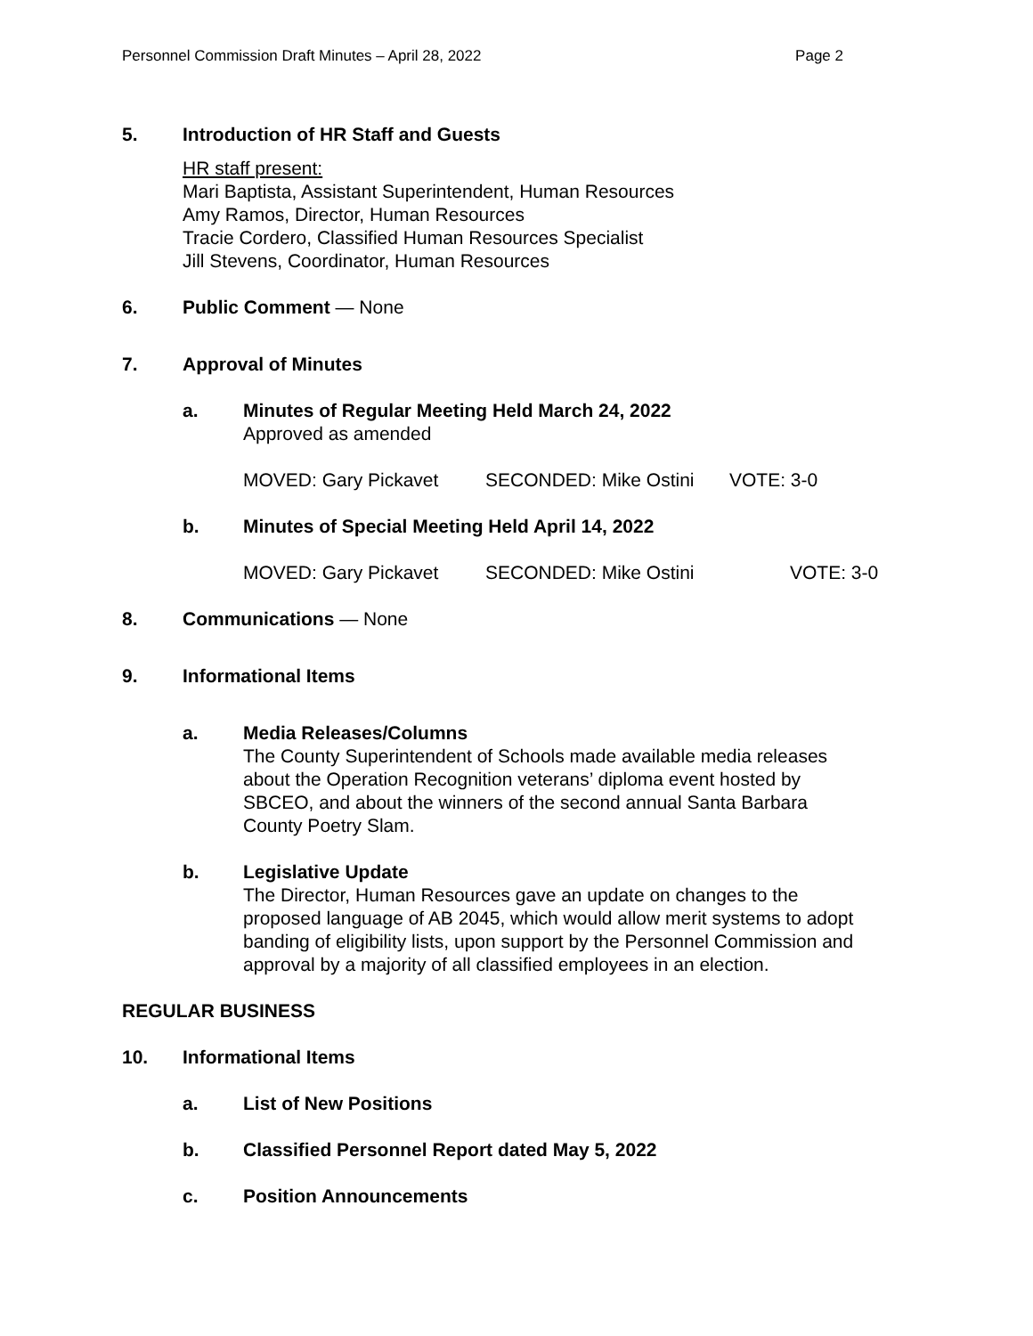Personnel Commission Draft Minutes – April 28, 2022 Page 2
5. Introduction of HR Staff and Guests
HR staff present:
Mari Baptista, Assistant Superintendent, Human Resources
Amy Ramos, Director, Human Resources
Tracie Cordero, Classified Human Resources Specialist
Jill Stevens, Coordinator, Human Resources
6. Public Comment — None
7. Approval of Minutes
a. Minutes of Regular Meeting Held March 24, 2022
Approved as amended
MOVED: Gary Pickavet SECONDED: Mike Ostini VOTE: 3-0
b. Minutes of Special Meeting Held April 14, 2022
MOVED: Gary Pickavet SECONDED: Mike Ostini VOTE: 3-0
8. Communications — None
9. Informational Items
a. Media Releases/Columns
The County Superintendent of Schools made available media releases
about the Operation Recognition veterans’ diploma event hosted by
SBCEO, and about the winners of the second annual Santa Barbara
County Poetry Slam.
b. Legislative Update
The Director, Human Resources gave an update on changes to the
proposed language of AB 2045, which would allow merit systems to adopt
banding of eligibility lists, upon support by the Personnel Commission and
approval by a majority of all classified employees in an election.
REGULAR BUSINESS
10. Informational Items
a. List of New Positions
b. Classified Personnel Report dated May 5, 2022
c. Position Announcements